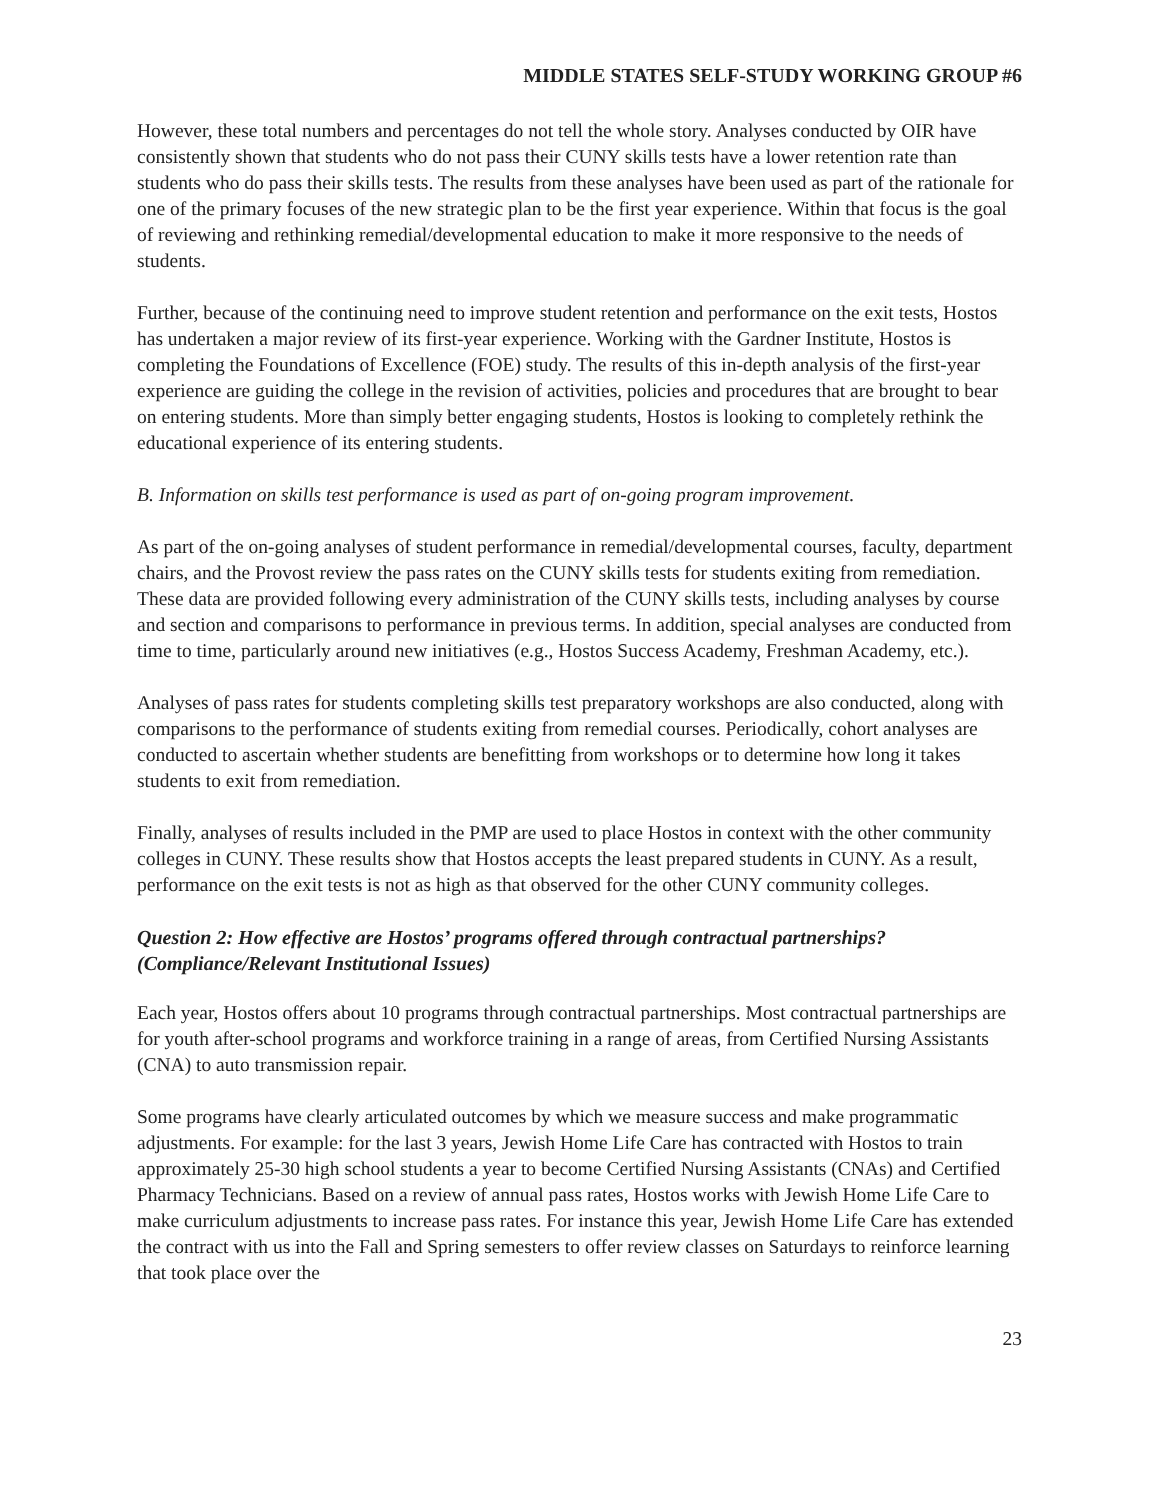MIDDLE STATES SELF-STUDY WORKING GROUP #6
However, these total numbers and percentages do not tell the whole story. Analyses conducted by OIR have consistently shown that students who do not pass their CUNY skills tests have a lower retention rate than students who do pass their skills tests. The results from these analyses have been used as part of the rationale for one of the primary focuses of the new strategic plan to be the first year experience. Within that focus is the goal of reviewing and rethinking remedial/developmental education to make it more responsive to the needs of students.
Further, because of the continuing need to improve student retention and performance on the exit tests, Hostos has undertaken a major review of its first-year experience. Working with the Gardner Institute, Hostos is completing the Foundations of Excellence (FOE) study. The results of this in-depth analysis of the first-year experience are guiding the college in the revision of activities, policies and procedures that are brought to bear on entering students. More than simply better engaging students, Hostos is looking to completely rethink the educational experience of its entering students.
B. Information on skills test performance is used as part of on-going program improvement.
As part of the on-going analyses of student performance in remedial/developmental courses, faculty, department chairs, and the Provost review the pass rates on the CUNY skills tests for students exiting from remediation. These data are provided following every administration of the CUNY skills tests, including analyses by course and section and comparisons to performance in previous terms. In addition, special analyses are conducted from time to time, particularly around new initiatives (e.g., Hostos Success Academy, Freshman Academy, etc.).
Analyses of pass rates for students completing skills test preparatory workshops are also conducted, along with comparisons to the performance of students exiting from remedial courses. Periodically, cohort analyses are conducted to ascertain whether students are benefitting from workshops or to determine how long it takes students to exit from remediation.
Finally, analyses of results included in the PMP are used to place Hostos in context with the other community colleges in CUNY. These results show that Hostos accepts the least prepared students in CUNY. As a result, performance on the exit tests is not as high as that observed for the other CUNY community colleges.
Question 2: How effective are Hostos’ programs offered through contractual partnerships? (Compliance/Relevant Institutional Issues)
Each year, Hostos offers about 10 programs through contractual partnerships. Most contractual partnerships are for youth after-school programs and workforce training in a range of areas, from Certified Nursing Assistants (CNA) to auto transmission repair.
Some programs have clearly articulated outcomes by which we measure success and make programmatic adjustments. For example: for the last 3 years, Jewish Home Life Care has contracted with Hostos to train approximately 25-30 high school students a year to become Certified Nursing Assistants (CNAs) and Certified Pharmacy Technicians. Based on a review of annual pass rates, Hostos works with Jewish Home Life Care to make curriculum adjustments to increase pass rates. For instance this year, Jewish Home Life Care has extended the contract with us into the Fall and Spring semesters to offer review classes on Saturdays to reinforce learning that took place over the
23